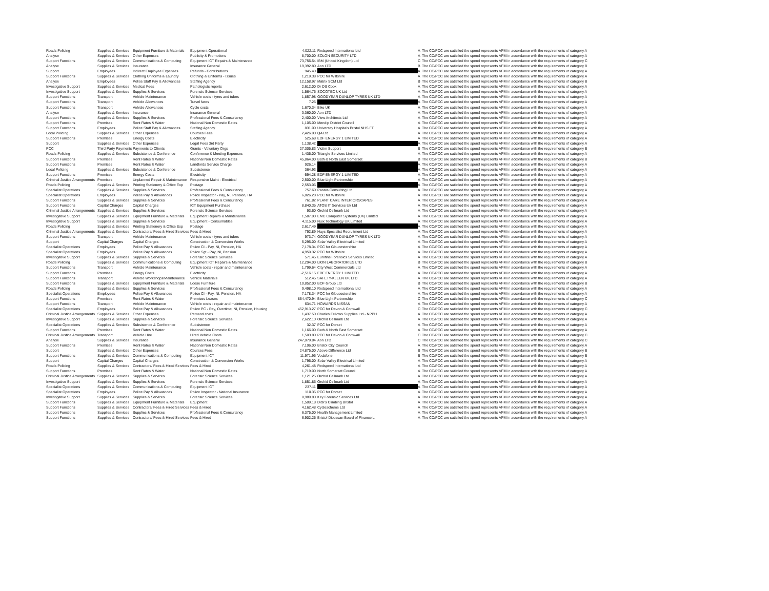| Roads Policing | Supplies & Services | Equipment Furniture & Materials | Equipment Operational | 4,022.11 | Redspeed International Ltd | A | The CC/PCC are satisfied the spend represents VFM in accordance with the requirements of category A |
| Analyse | Supplies & Services | Other Expenses | Publicity & Promotions | 8,700.00 | SOLON SECURITY LTD | A | The CC/PCC are satisfied the spend represents VFM in accordance with the requirements of category A |
| Support Functions | Supplies & Services | Communications & Computing | Equipment ICT Repairs & Maintenance | 73,756.54 | IBM (United Kingdom) Ltd | C | The CC/PCC are satisfied the spend represents VFM in accordance with the requirements of category C |
| Analyse | Supplies & Services | Insurance | Insurance General | 19,392.80 | Aon LTD | B | The CC/PCC are satisfied the spend represents VFM in accordance with the requirements of category B |
| Support | Employees | Indirect Employee Expenses | Refunds - Contributions | 945.40 | | A | The CC/PCC are satisfied the spend represents VFM in accordance with the requirements of category A |
| Support Functions | Supplies & Services | Clothing Uniforms & Laundry | Clothing & Uniforms - Issues | 1,219.38 | PCC for Wiltshire | A | The CC/PCC are satisfied the spend represents VFM in accordance with the requirements of category A |
| Analyse | Employees | Police Staff Pay & Allowances | Staffing Agency | 12,158.97 | Matrix SCM Ltd | B | The CC/PCC are satisfied the spend represents VFM in accordance with the requirements of category B |
| Investigative Support | Supplies & Services | Medical Fees | Pathologists reports | 2,612.00 | Dr DS Cook | A | The CC/PCC are satisfied the spend represents VFM in accordance with the requirements of category A |
| Investigative Support | Supplies & Services | Supplies & Services | Forensic Science Services | 1,564.76 | SOCOTEC UK Ltd | A | The CC/PCC are satisfied the spend represents VFM in accordance with the requirements of category A |
| Support Functions | Transport | Vehicle Maintenance | Vehicle costs - tyres and tubes | 1,857.98 | GOODYEAR DUNLOP TYRES UK LTD | A | The CC/PCC are satisfied the spend represents VFM in accordance with the requirements of category A |
| Support Functions | Transport | Vehicle Allowances | Travel fares | 7.25 | | A | The CC/PCC are satisfied the spend represents VFM in accordance with the requirements of category A |
| Support Functions | Transport | Vehicle Allowances | Cycle costs | 1,670.34 | Bike UK | A | The CC/PCC are satisfied the spend represents VFM in accordance with the requirements of category A |
| Analyse | Supplies & Services | Insurance | Insurance General | 3,360.00 | Aon LTD | A | The CC/PCC are satisfied the spend represents VFM in accordance with the requirements of category A |
| Support Functions | Supplies & Services | Supplies & Services | Professional Fees & Consultancy | 2,400.00 | View Architects Ltd | A | The CC/PCC are satisfied the spend represents VFM in accordance with the requirements of category A |
| Support Functions | Premises | Rent Rates & Water | National Non Domestic Rates | 1,105.00 | Mendip District Council | A | The CC/PCC are satisfied the spend represents VFM in accordance with the requirements of category A |
| Support Functions | Employees | Police Staff Pay & Allowances | Staffing Agency | 831.00 | University Hospitals Bristol NHS FT | A | The CC/PCC are satisfied the spend represents VFM in accordance with the requirements of category A |
| Local Policing | Supplies & Services | Other Expenses | Courses Fees | 2,426.00 | QA Ltd | A | The CC/PCC are satisfied the spend represents VFM in accordance with the requirements of category A |
| Support Functions | Premises | Energy Costs | Electricity | 525.68 | EDF ENERGY 1 LIMITED | A | The CC/PCC are satisfied the spend represents VFM in accordance with the requirements of category A |
| Support | Supplies & Services | Other Expenses | Legal Fees 3rd Party | 1,138.42 | | A | The CC/PCC are satisfied the spend represents VFM in accordance with the requirements of category A |
| PCC | Third Party Payments | Payments to Clients | Grants - Voluntary Orgs | 27,305.83 | Victim Support | B | The CC/PCC are satisfied the spend represents VFM in accordance with the requirements of category B |
| Roads Policing | Supplies & Services | Subsistence & Conference | Conference & Meeting Expenses | 1,435.00 | Triangle Services Limited | A | The CC/PCC are satisfied the spend represents VFM in accordance with the requirements of category A |
| Support Functions | Premises | Rent Rates & Water | National Non Domestic Rates | 45,864.00 | Bath & North East Somerset | B | The CC/PCC are satisfied the spend represents VFM in accordance with the requirements of category B |
| Support Functions | Premises | Rent Rates & Water | Landlords Service Charge | 926.14 | | A | The CC/PCC are satisfied the spend represents VFM in accordance with the requirements of category A |
| Local Policing | Supplies & Services | Subsistence & Conference | Subsistence | 364.93 | | A | The CC/PCC are satisfied the spend represents VFM in accordance with the requirements of category A |
| Support Functions | Premises | Energy Costs | Electricity | -594.28 | EDF ENERGY 1 LIMITED | A | The CC/PCC are satisfied the spend represents VFM in accordance with the requirements of category A |
| Criminal Justice Arrangements | Premises | Unplanned Repair & Maintenance | Responsive Maint - Electrical | 2,500.00 | Blue Light Partnership | A | The CC/PCC are satisfied the spend represents VFM in accordance with the requirements of category A |
| Roads Policing | Supplies & Services | Printing Stationery & Office Exp | Postage | 2,553.06 | | A | The CC/PCC are satisfied the spend represents VFM in accordance with the requirements of category A |
| Specialist Operations | Supplies & Services | Supplies & Services | Professional Fees & Consultancy | 757.60 | Pacata Consulting Ltd | A | The CC/PCC are satisfied the spend represents VFM in accordance with the requirements of category A |
| Specialist Operations | Employees | Police Pay & Allowances | Police Inspector - Pay, NI, Pension, HA | 6,826.28 | PCC for Wiltshire | A | The CC/PCC are satisfied the spend represents VFM in accordance with the requirements of category A |
| Support Functions | Supplies & Services | Supplies & Services | Professional Fees & Consultancy | 761.82 | PLANT CARE INTERIORSCAPES | A | The CC/PCC are satisfied the spend represents VFM in accordance with the requirements of category A |
| Support Functions | Capital Charges | Capital Charges | ICT Equipment Purchase | 8,840.35 | ATOS IT Services Uk Ltd | A | The CC/PCC are satisfied the spend represents VFM in accordance with the requirements of category A |
| Criminal Justice Arrangements | Supplies & Services | Supplies & Services | Forensic Science Services | 93.60 | Orchid Cellmark Ltd | A | The CC/PCC are satisfied the spend represents VFM in accordance with the requirements of category A |
| Investigative Support | Supplies & Services | Equipment Furniture & Materials | Equipment Repairs & Maintenance | 1,587.00 | EMC Computer Systems (UK) Limited | A | The CC/PCC are satisfied the spend represents VFM in accordance with the requirements of category A |
| Investigative Support | Supplies & Services | Supplies & Services | Equipment - Consumables | 4,115.00 | Nuix Technology UK Limited | A | The CC/PCC are satisfied the spend represents VFM in accordance with the requirements of category A |
| Roads Policing | Supplies & Services | Printing Stationery & Office Exp | Postage | 2,617.49 | | A | The CC/PCC are satisfied the spend represents VFM in accordance with the requirements of category A |
| Criminal Justice Arrangements | Supplies & Services | Contractors/ Fees & Hired Services | Fees & Hired | 792.89 | Hays Specialist Recruitment Ltd | A | The CC/PCC are satisfied the spend represents VFM in accordance with the requirements of category A |
| Support Functions | Transport | Vehicle Maintenance | Vehicle costs - tyres and tubes | 973.74 | GOODYEAR DUNLOP TYRES UK LTD | A | The CC/PCC are satisfied the spend represents VFM in accordance with the requirements of category A |
| Support | Capital Charges | Capital Charges | Construction & Conversion Works | 5,295.00 | Solar Valley Electrical Limited | A | The CC/PCC are satisfied the spend represents VFM in accordance with the requirements of category A |
| Specialist Operations | Employees | Police Pay & Allowances | Police CI - Pay, NI, Pension, HA | 7,178.34 | PCC for Gloucestershire | A | The CC/PCC are satisfied the spend represents VFM in accordance with the requirements of category A |
| Specialist Operations | Employees | Police Pay & Allowances | Police Sgt - Pay, NI, Pension | 4,950.32 | PCC for Wiltshire | A | The CC/PCC are satisfied the spend represents VFM in accordance with the requirements of category A |
| Investigative Support | Supplies & Services | Supplies & Services | Forensic Science Services | 571.45 | Eurofins Forensics Services Limited | A | The CC/PCC are satisfied the spend represents VFM in accordance with the requirements of category A |
| Roads Policing | Supplies & Services | Communications & Computing | Equipment ICT Repairs & Maintenance | 12,294.00 | LION LABORATORIES LTD | B | The CC/PCC are satisfied the spend represents VFM in accordance with the requirements of category B |
| Support Functions | Transport | Vehicle Maintenance | Vehicle costs - repair and maintenance | 1,799.64 | City West Commercials Ltd | A | The CC/PCC are satisfied the spend represents VFM in accordance with the requirements of category A |
| Support Functions | Premises | Energy Costs | Electricity | -2,516.15 | EDF ENERGY 1 LIMITED | A | The CC/PCC are satisfied the spend represents VFM in accordance with the requirements of category A |
| Support Functions | Transport | Vehicle Workshops/Maintenance | Vehicle Materials | 512.45 | SAFETY-KLEEN UK LTD | A | The CC/PCC are satisfied the spend represents VFM in accordance with the requirements of category A |
| Support Functions | Supplies & Services | Equipment Furniture & Materials | Loose Furniture | 10,852.00 | BOF Group Ltd | B | The CC/PCC are satisfied the spend represents VFM in accordance with the requirements of category B |
| Roads Policing | Supplies & Services | Supplies & Services | Professional Fees & Consultancy | 9,498.10 | Redspeed International Ltd | A | The CC/PCC are satisfied the spend represents VFM in accordance with the requirements of category A |
| Specialist Operations | Employees | Police Pay & Allowances | Police CI - Pay, NI, Pension, HA | 7,178.34 | PCC for Gloucestershire | A | The CC/PCC are satisfied the spend represents VFM in accordance with the requirements of category A |
| Support Functions | Premises | Rent Rates & Water | Premises Leases | 854,470.94 | Blue Light Partnership | C | The CC/PCC are satisfied the spend represents VFM in accordance with the requirements of category C |
| Support Functions | Transport | Vehicle Maintenance | Vehicle costs - repair and maintenance | 634.71 | HOWARDS NISSAN | A | The CC/PCC are satisfied the spend represents VFM in accordance with the requirements of category A |
| Specialist Operations | Employees | Police Pay & Allowances | Police PC - Pay, Overtime, NI, Pension, Housing | 452,913.27 | PCC for Devon & Cornwall | C | The CC/PCC are satisfied the spend represents VFM in accordance with the requirements of category C |
| Criminal Justice Arrangements | Supplies & Services | Other Expenses | Remand costs | 1,437.50 | Charles Fellows Supplies Ltd - NPPH | A | The CC/PCC are satisfied the spend represents VFM in accordance with the requirements of category A |
| Investigative Support | Supplies & Services | Supplies & Services | Forensic Science Services | 2,622.10 | Orchid Cellmark Ltd | A | The CC/PCC are satisfied the spend represents VFM in accordance with the requirements of category A |
| Specialist Operations | Supplies & Services | Subsistence & Conference | Subsistence | 32.37 | PCC for Dorset | A | The CC/PCC are satisfied the spend represents VFM in accordance with the requirements of category A |
| Support Functions | Premises | Rent Rates & Water | National Non Domestic Rates | 1,166.00 | Bath & North East Somerset | A | The CC/PCC are satisfied the spend represents VFM in accordance with the requirements of category A |
| Criminal Justice Arrangements | Transport | Vehicle Hire | Hired Vehicle Costs | 1,503.80 | PCC for Devon & Cornwall | C | The CC/PCC are satisfied the spend represents VFM in accordance with the requirements of category C |
| Analyse | Supplies & Services | Insurance | Insurance General | 247,079.84 | Aon LTD | C | The CC/PCC are satisfied the spend represents VFM in accordance with the requirements of category C |
| Support Functions | Premises | Rent Rates & Water | National Non Domestic Rates | 7,106.00 | Bristol City Council | A | The CC/PCC are satisfied the spend represents VFM in accordance with the requirements of category A |
| Support | Supplies & Services | Other Expenses | Courses Fees | 24,875.00 | Above Difference Ltd | B | The CC/PCC are satisfied the spend represents VFM in accordance with the requirements of category B |
| Support Functions | Supplies & Services | Communications & Computing | Equipment ICT | 11,971.96 | Vodafone | B | The CC/PCC are satisfied the spend represents VFM in accordance with the requirements of category B |
| Support | Capital Charges | Capital Charges | Construction & Conversion Works | 1,795.00 | Solar Valley Electrical Limited | A | The CC/PCC are satisfied the spend represents VFM in accordance with the requirements of category A |
| Roads Policing | Supplies & Services | Contractors/ Fees & Hired Services | Fees & Hired | 4,261.48 | Redspeed International Ltd | A | The CC/PCC are satisfied the spend represents VFM in accordance with the requirements of category A |
| Support Functions | Premises | Rent Rates & Water | National Non Domestic Rates | 1,719.00 | North Somerset Council | A | The CC/PCC are satisfied the spend represents VFM in accordance with the requirements of category A |
| Criminal Justice Arrangements | Supplies & Services | Supplies & Services | Forensic Science Services | 1,121.25 | Orchid Cellmark Ltd | A | The CC/PCC are satisfied the spend represents VFM in accordance with the requirements of category A |
| Investigative Support | Supplies & Services | Supplies & Services | Forensic Science Services | 1,851.85 | Orchid Cellmark Ltd | A | The CC/PCC are satisfied the spend represents VFM in accordance with the requirements of category A |
| Specialist Operations | Supplies & Services | Communications & Computing | Equipment ICT | 237.11 | | A | The CC/PCC are satisfied the spend represents VFM in accordance with the requirements of category A |
| Specialist Operations | Employees | Police Pay & Allowances | Police Inspector - National Insurance | 110.35 | PCC for Dorset | A | The CC/PCC are satisfied the spend represents VFM in accordance with the requirements of category A |
| Investigative Support | Supplies & Services | Supplies & Services | Forensic Science Services | 8,989.80 | Key Forensic Services Ltd | A | The CC/PCC are satisfied the spend represents VFM in accordance with the requirements of category A |
| Support Functions | Supplies & Services | Equipment Furniture & Materials | Equipment | 1,509.18 | Dick's Climbing Bristol | A | The CC/PCC are satisfied the spend represents VFM in accordance with the requirements of category A |
| Support Functions | Supplies & Services | Contractors/ Fees & Hired Services | Fees & Hired | 4,162.48 | Cyclescheme Ltd | A | The CC/PCC are satisfied the spend represents VFM in accordance with the requirements of category A |
| Support Functions | Supplies & Services | Supplies & Services | Professional Fees & Consultancy | 6,375.00 | Health Management Limited | A | The CC/PCC are satisfied the spend represents VFM in accordance with the requirements of category A |
| Support Functions | Supplies & Services | Contractors/ Fees & Hired Services | Fees & Hired | 6,902.25 | Bristol Diocesan Board of Finance L | A | The CC/PCC are satisfied the spend represents VFM in accordance with the requirements of category A |